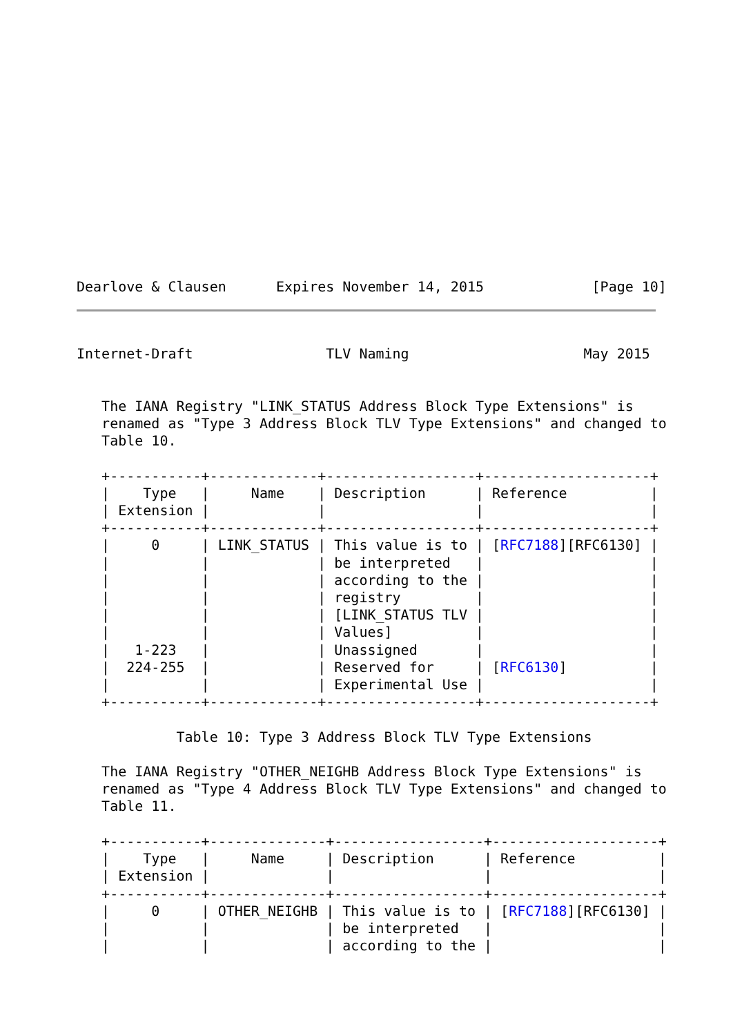Dearlove & Clausen      Expires November 14, 2015             [Page 10]
Internet-Draft                TLV Naming                     May 2015


   The IANA Registry "LINK_STATUS Address Block Type Extensions" is
   renamed as "Type 3 Address Block TLV Type Extensions" and changed to
   Table 10.

   +-----------+-------------+------------------+--------------------+
   |    Type   |     Name    | Description      | Reference          |
   | Extension |             |                  |                    |
   +-----------+-------------+------------------+--------------------+
   |     0     | LINK_STATUS | This value is to | [RFC7188][RFC6130] |
   |           |             | be interpreted   |                    |
   |           |             | according to the |                    |
   |           |             | registry         |                    |
   |           |             | [LINK_STATUS TLV |                    |
   |           |             | Values]          |                    |
   |   1-223   |             | Unassigned       |                    |
   |  224-255  |             | Reserved for     | [RFC6130]          |
   |           |             | Experimental Use |                    |
   +-----------+-------------+------------------+--------------------+

            Table 10: Type 3 Address Block TLV Type Extensions

   The IANA Registry "OTHER_NEIGHB Address Block Type Extensions" is
   renamed as "Type 4 Address Block TLV Type Extensions" and changed to
   Table 11.

   +-----------+--------------+------------------+--------------------+
   |    Type   |     Name     | Description      | Reference          |
   | Extension |              |                  |                    |
   +-----------+--------------+------------------+--------------------+
   |     0     | OTHER_NEIGHB | This value is to | [RFC7188][RFC6130] |
   |           |              | be interpreted   |                    |
   |           |              | according to the |                    |